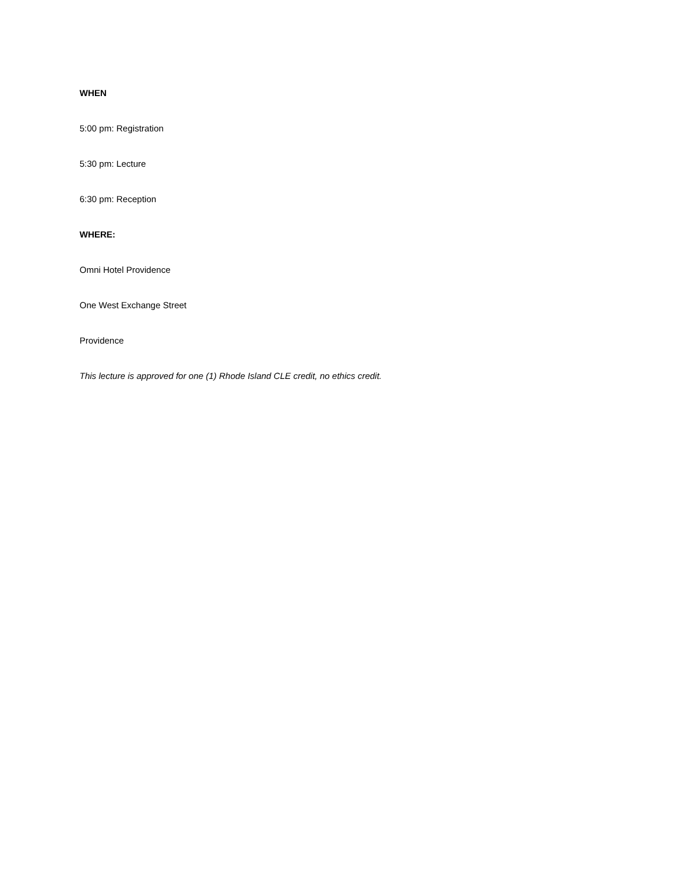WHEN
5:00 pm: Registration
5:30 pm: Lecture
6:30 pm: Reception
WHERE:
Omni Hotel Providence
One West Exchange Street
Providence
This lecture is approved for one (1) Rhode Island CLE credit, no ethics credit.